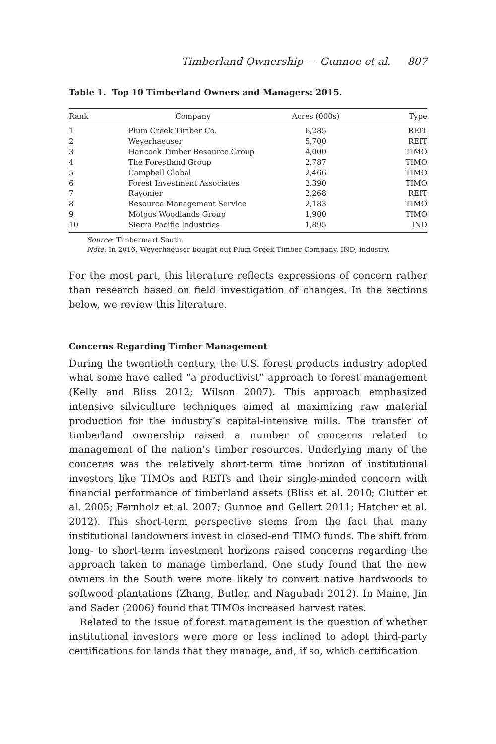Timberland Ownership — Gunnoe et al. 807
Table 1. Top 10 Timberland Owners and Managers: 2015.
| Rank | Company | Acres (000s) | Type |
| --- | --- | --- | --- |
| 1 | Plum Creek Timber Co. | 6,285 | REIT |
| 2 | Weyerhaeuser | 5,700 | REIT |
| 3 | Hancock Timber Resource Group | 4,000 | TIMO |
| 4 | The Forestland Group | 2,787 | TIMO |
| 5 | Campbell Global | 2,466 | TIMO |
| 6 | Forest Investment Associates | 2,390 | TIMO |
| 7 | Rayonier | 2,268 | REIT |
| 8 | Resource Management Service | 2,183 | TIMO |
| 9 | Molpus Woodlands Group | 1,900 | TIMO |
| 10 | Sierra Pacific Industries | 1,895 | IND |
Source: Timbermart South.
Note: In 2016, Weyerhaeuser bought out Plum Creek Timber Company. IND, industry.
For the most part, this literature reflects expressions of concern rather than research based on field investigation of changes. In the sections below, we review this literature.
Concerns Regarding Timber Management
During the twentieth century, the U.S. forest products industry adopted what some have called “a productivist” approach to forest management (Kelly and Bliss 2012; Wilson 2007). This approach emphasized intensive silviculture techniques aimed at maximizing raw material production for the industry’s capital-intensive mills. The transfer of timberland ownership raised a number of concerns related to management of the nation’s timber resources. Underlying many of the concerns was the relatively short-term time horizon of institutional investors like TIMOs and REITs and their single-minded concern with financial performance of timberland assets (Bliss et al. 2010; Clutter et al. 2005; Fernholz et al. 2007; Gunnoe and Gellert 2011; Hatcher et al. 2012). This short-term perspective stems from the fact that many institutional landowners invest in closed-end TIMO funds. The shift from long- to short-term investment horizons raised concerns regarding the approach taken to manage timberland. One study found that the new owners in the South were more likely to convert native hardwoods to softwood plantations (Zhang, Butler, and Nagubadi 2012). In Maine, Jin and Sader (2006) found that TIMOs increased harvest rates.
Related to the issue of forest management is the question of whether institutional investors were more or less inclined to adopt third-party certifications for lands that they manage, and, if so, which certification